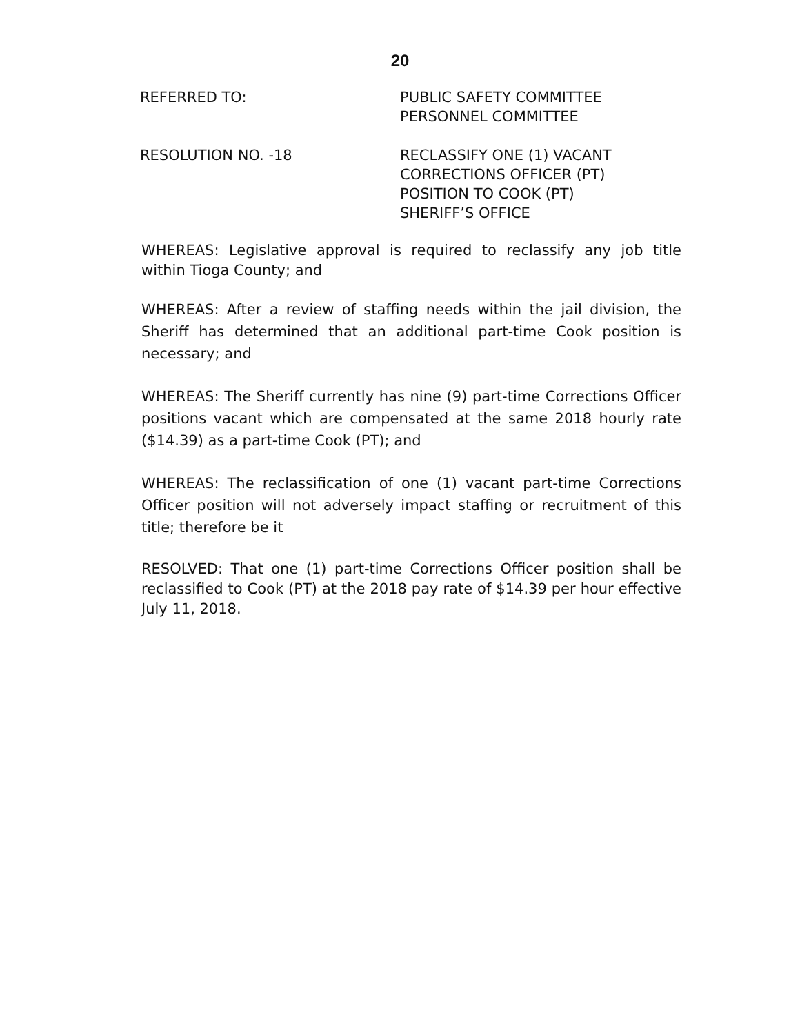20
REFERRED TO: PUBLIC SAFETY COMMITTEE
PERSONNEL COMMITTEE
RESOLUTION NO. -18 RECLASSIFY ONE (1) VACANT
CORRECTIONS OFFICER (PT)
POSITION TO COOK (PT)
SHERIFF’S OFFICE
WHEREAS: Legislative approval is required to reclassify any job title within Tioga County; and
WHEREAS: After a review of staffing needs within the jail division, the Sheriff has determined that an additional part-time Cook position is necessary; and
WHEREAS: The Sheriff currently has nine (9) part-time Corrections Officer positions vacant which are compensated at the same 2018 hourly rate ($14.39) as a part-time Cook (PT); and
WHEREAS: The reclassification of one (1) vacant part-time Corrections Officer position will not adversely impact staffing or recruitment of this title; therefore be it
RESOLVED: That one (1) part-time Corrections Officer position shall be reclassified to Cook (PT) at the 2018 pay rate of $14.39 per hour effective July 11, 2018.